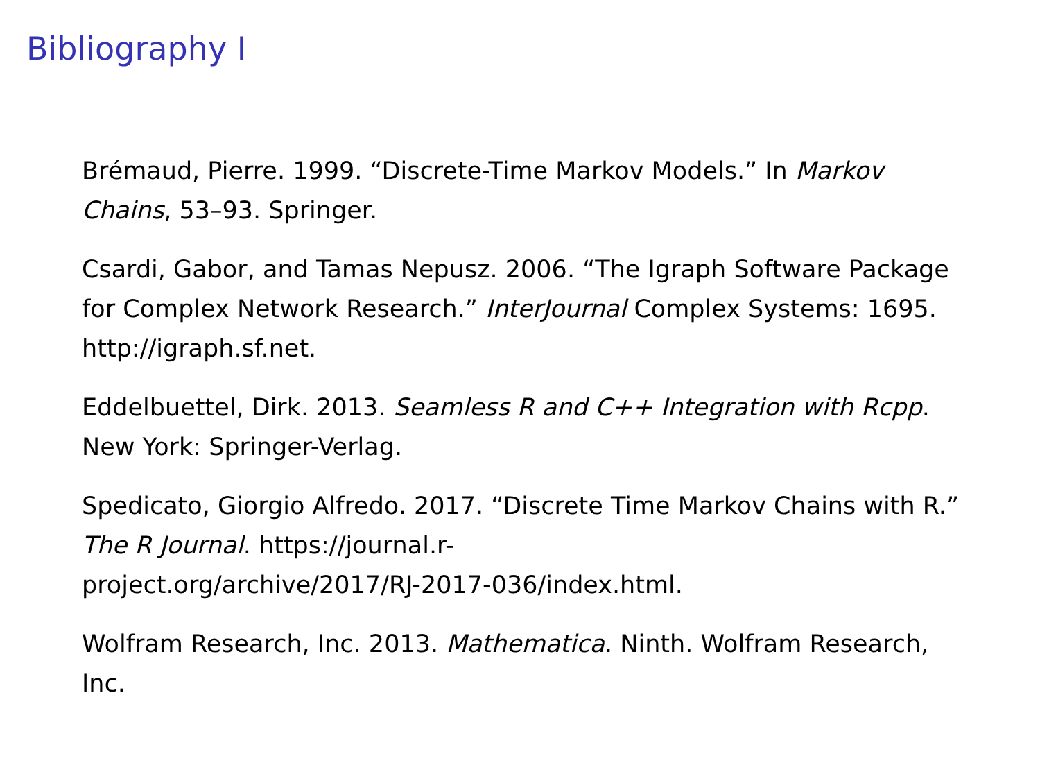Bibliography I
Brémaud, Pierre. 1999. “Discrete-Time Markov Models.” In Markov Chains, 53–93. Springer.
Csardi, Gabor, and Tamas Nepusz. 2006. “The Igraph Software Package for Complex Network Research.” InterJournal Complex Systems: 1695. http://igraph.sf.net.
Eddelbuettel, Dirk. 2013. Seamless R and C++ Integration with Rcpp. New York: Springer-Verlag.
Spedicato, Giorgio Alfredo. 2017. “Discrete Time Markov Chains with R.” The R Journal. https://journal.r-
project.org/archive/2017/RJ-2017-036/index.html.
Wolfram Research, Inc. 2013. Mathematica. Ninth. Wolfram Research, Inc.